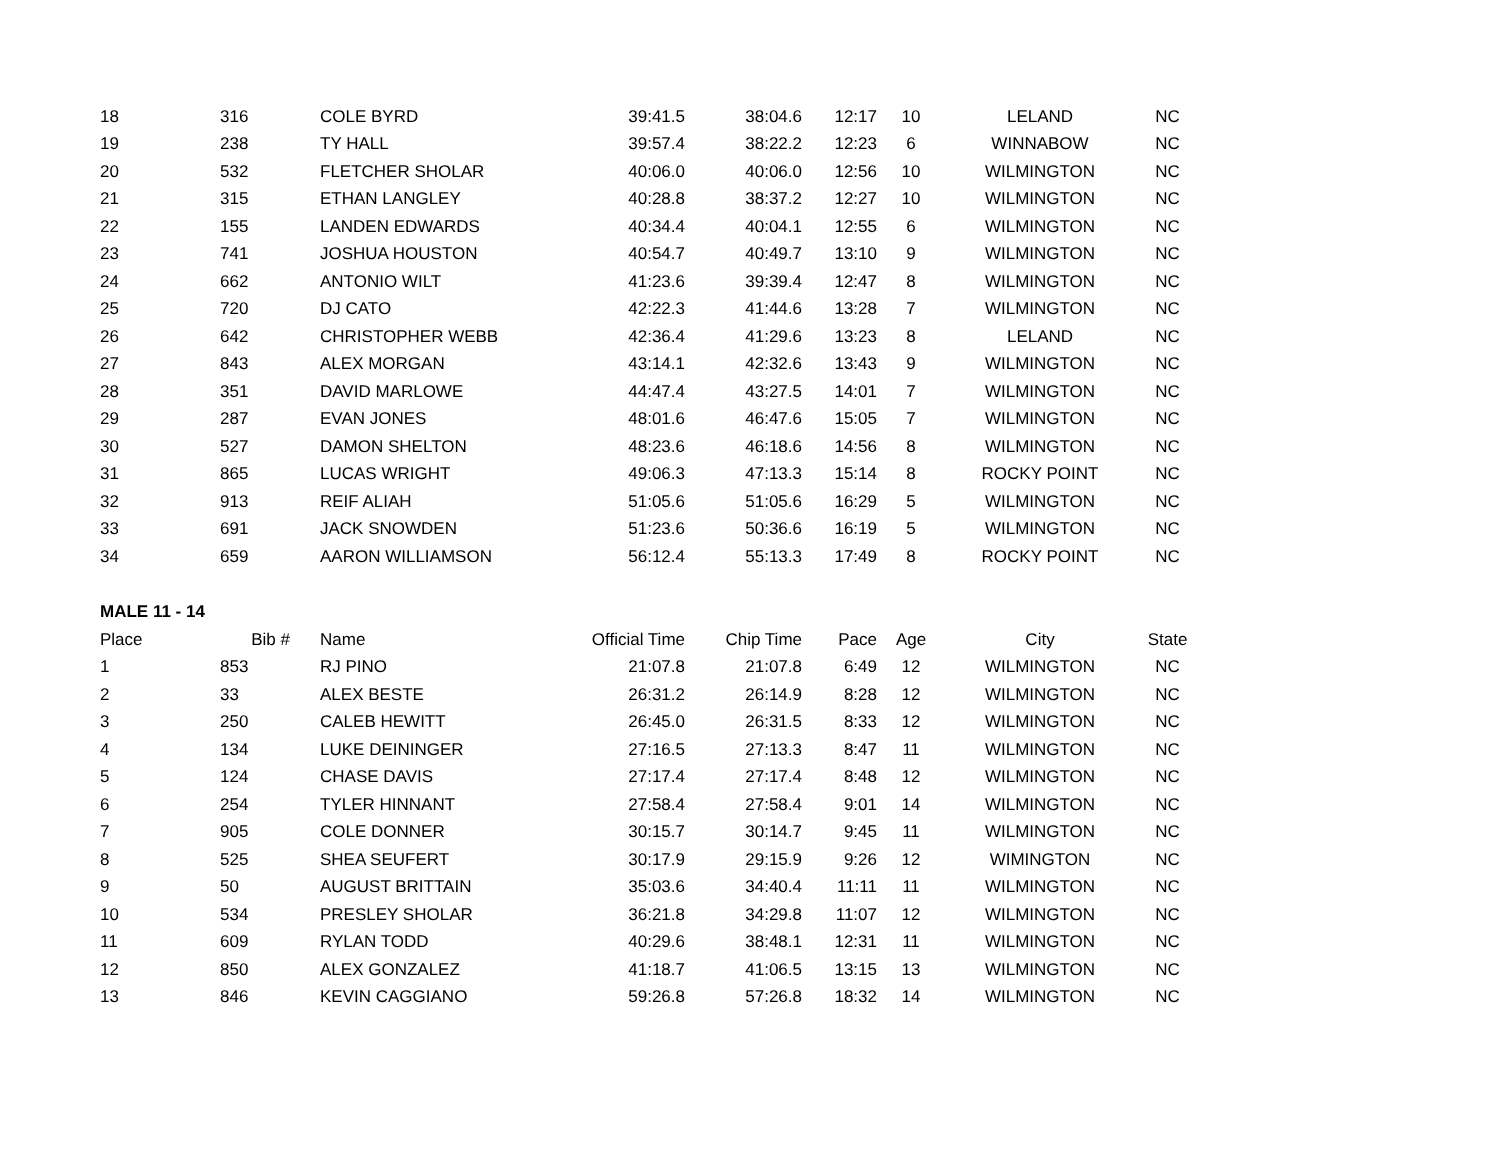| 18 | 316 | COLE BYRD | 39:41.5 | 38:04.6 | 12:17 | 10 | LELAND | NC |
| 19 | 238 | TY HALL | 39:57.4 | 38:22.2 | 12:23 | 6 | WINNABOW | NC |
| 20 | 532 | FLETCHER SHOLAR | 40:06.0 | 40:06.0 | 12:56 | 10 | WILMINGTON | NC |
| 21 | 315 | ETHAN LANGLEY | 40:28.8 | 38:37.2 | 12:27 | 10 | WILMINGTON | NC |
| 22 | 155 | LANDEN EDWARDS | 40:34.4 | 40:04.1 | 12:55 | 6 | WILMINGTON | NC |
| 23 | 741 | JOSHUA HOUSTON | 40:54.7 | 40:49.7 | 13:10 | 9 | WILMINGTON | NC |
| 24 | 662 | ANTONIO WILT | 41:23.6 | 39:39.4 | 12:47 | 8 | WILMINGTON | NC |
| 25 | 720 | DJ CATO | 42:22.3 | 41:44.6 | 13:28 | 7 | WILMINGTON | NC |
| 26 | 642 | CHRISTOPHER WEBB | 42:36.4 | 41:29.6 | 13:23 | 8 | LELAND | NC |
| 27 | 843 | ALEX MORGAN | 43:14.1 | 42:32.6 | 13:43 | 9 | WILMINGTON | NC |
| 28 | 351 | DAVID MARLOWE | 44:47.4 | 43:27.5 | 14:01 | 7 | WILMINGTON | NC |
| 29 | 287 | EVAN JONES | 48:01.6 | 46:47.6 | 15:05 | 7 | WILMINGTON | NC |
| 30 | 527 | DAMON SHELTON | 48:23.6 | 46:18.6 | 14:56 | 8 | WILMINGTON | NC |
| 31 | 865 | LUCAS WRIGHT | 49:06.3 | 47:13.3 | 15:14 | 8 | ROCKY POINT | NC |
| 32 | 913 | REIF ALIAH | 51:05.6 | 51:05.6 | 16:29 | 5 | WILMINGTON | NC |
| 33 | 691 | JACK SNOWDEN | 51:23.6 | 50:36.6 | 16:19 | 5 | WILMINGTON | NC |
| 34 | 659 | AARON WILLIAMSON | 56:12.4 | 55:13.3 | 17:49 | 8 | ROCKY POINT | NC |
| MALE 11 - 14 | | | | | | | | |
| Place | Bib # | Name | Official Time | Chip Time | Pace | Age | City | State |
| 1 | 853 | RJ PINO | 21:07.8 | 21:07.8 | 6:49 | 12 | WILMINGTON | NC |
| 2 | 33 | ALEX BESTE | 26:31.2 | 26:14.9 | 8:28 | 12 | WILMINGTON | NC |
| 3 | 250 | CALEB HEWITT | 26:45.0 | 26:31.5 | 8:33 | 12 | WILMINGTON | NC |
| 4 | 134 | LUKE DEININGER | 27:16.5 | 27:13.3 | 8:47 | 11 | WILMINGTON | NC |
| 5 | 124 | CHASE DAVIS | 27:17.4 | 27:17.4 | 8:48 | 12 | WILMINGTON | NC |
| 6 | 254 | TYLER HINNANT | 27:58.4 | 27:58.4 | 9:01 | 14 | WILMINGTON | NC |
| 7 | 905 | COLE DONNER | 30:15.7 | 30:14.7 | 9:45 | 11 | WILMINGTON | NC |
| 8 | 525 | SHEA SEUFERT | 30:17.9 | 29:15.9 | 9:26 | 12 | WIMINGTON | NC |
| 9 | 50 | AUGUST BRITTAIN | 35:03.6 | 34:40.4 | 11:11 | 11 | WILMINGTON | NC |
| 10 | 534 | PRESLEY SHOLAR | 36:21.8 | 34:29.8 | 11:07 | 12 | WILMINGTON | NC |
| 11 | 609 | RYLAN TODD | 40:29.6 | 38:48.1 | 12:31 | 11 | WILMINGTON | NC |
| 12 | 850 | ALEX GONZALEZ | 41:18.7 | 41:06.5 | 13:15 | 13 | WILMINGTON | NC |
| 13 | 846 | KEVIN CAGGIANO | 59:26.8 | 57:26.8 | 18:32 | 14 | WILMINGTON | NC |